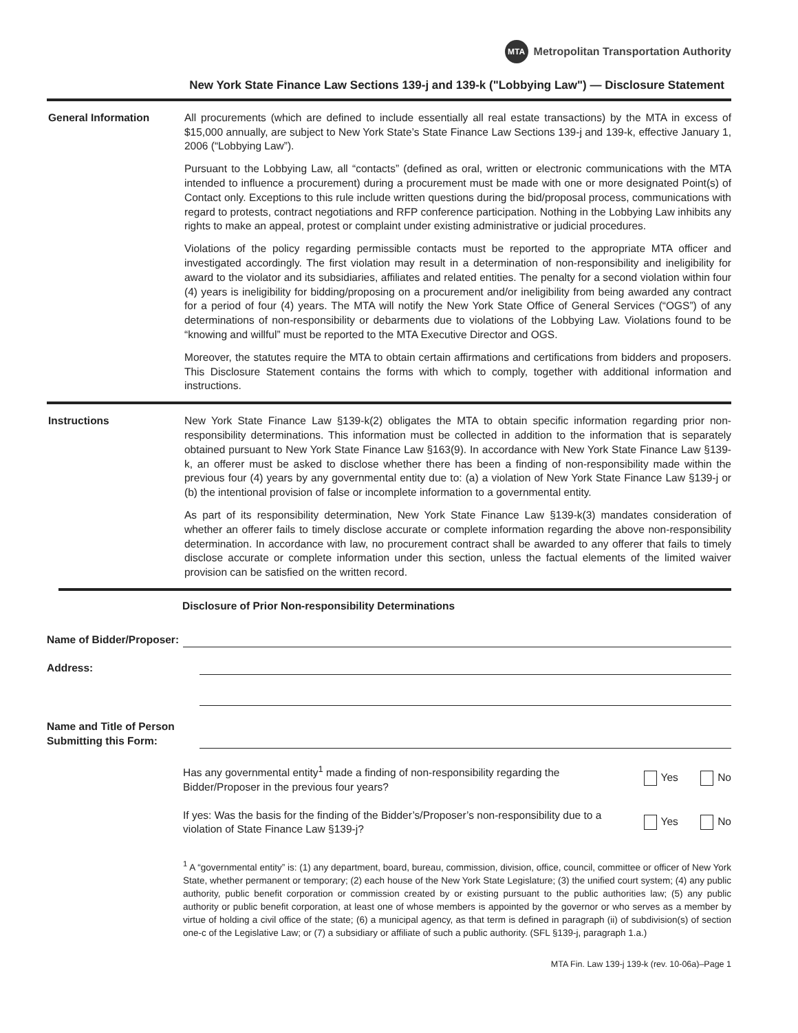MTA Metropolitan Transportation Authority
New York State Finance Law Sections 139-j and 139-k ("Lobbying Law") — Disclosure Statement
General Information All procurements (which are defined to include essentially all real estate transactions) by the MTA in excess of $15,000 annually, are subject to New York State’s State Finance Law Sections 139-j and 139-k, effective January 1, 2006 (“Lobbying Law”).
Pursuant to the Lobbying Law, all “contacts” (defined as oral, written or electronic communications with the MTA intended to influence a procurement) during a procurement must be made with one or more designated Point(s) of Contact only. Exceptions to this rule include written questions during the bid/proposal process, communications with regard to protests, contract negotiations and RFP conference participation. Nothing in the Lobbying Law inhibits any rights to make an appeal, protest or complaint under existing administrative or judicial procedures.
Violations of the policy regarding permissible contacts must be reported to the appropriate MTA officer and investigated accordingly. The first violation may result in a determination of non-responsibility and ineligibility for award to the violator and its subsidiaries, affiliates and related entities. The penalty for a second violation within four (4) years is ineligibility for bidding/proposing on a procurement and/or ineligibility from being awarded any contract for a period of four (4) years. The MTA will notify the New York State Office of General Services (“OGS”) of any determinations of non-responsibility or debarments due to violations of the Lobbying Law. Violations found to be “knowing and willful” must be reported to the MTA Executive Director and OGS.
Moreover, the statutes require the MTA to obtain certain affirmations and certifications from bidders and proposers. This Disclosure Statement contains the forms with which to comply, together with additional information and instructions.
Instructions New York State Finance Law §139-k(2) obligates the MTA to obtain specific information regarding prior non-responsibility determinations. This information must be collected in addition to the information that is separately obtained pursuant to New York State Finance Law §163(9). In accordance with New York State Finance Law §139-k, an offerer must be asked to disclose whether there has been a finding of non-responsibility made within the previous four (4) years by any governmental entity due to: (a) a violation of New York State Finance Law §139-j or (b) the intentional provision of false or incomplete information to a governmental entity.
As part of its responsibility determination, New York State Finance Law §139-k(3) mandates consideration of whether an offerer fails to timely disclose accurate or complete information regarding the above non-responsibility determination. In accordance with law, no procurement contract shall be awarded to any offerer that fails to timely disclose accurate or complete information under this section, unless the factual elements of the limited waiver provision can be satisfied on the written record.
Disclosure of Prior Non-responsibility Determinations
Name of Bidder/Proposer:
Address:
Name and Title of Person
Submitting this Form:
Has any governmental entity<sup>1</sup> made a finding of non-responsibility regarding the Bidder/Proposer in the previous four years?
Yes No
If yes: Was the basis for the finding of the Bidder’s/Proposer’s non-responsibility due to a violation of State Finance Law §139-j?
Yes No
<sup>1</sup> A “governmental entity” is: (1) any department, board, bureau, commission, division, office, council, committee or officer of New York State, whether permanent or temporary; (2) each house of the New York State Legislature; (3) the unified court system; (4) any public authority, public benefit corporation or commission created by or existing pursuant to the public authorities law; (5) any public authority or public benefit corporation, at least one of whose members is appointed by the governor or who serves as a member by virtue of holding a civil office of the state; (6) a municipal agency, as that term is defined in paragraph (ii) of subdivision(s) of section one-c of the Legislative Law; or (7) a subsidiary or affiliate of such a public authority. (SFL §139-j, paragraph 1.a.)
MTA Fin. Law 139-j 139-k (rev. 10-06a)–Page 1